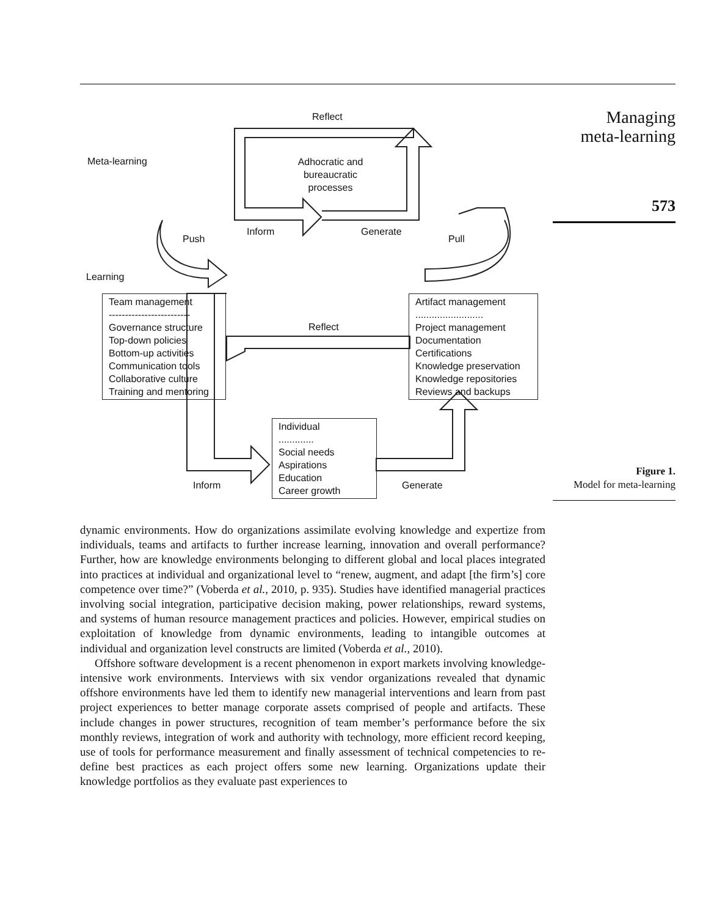Managing
meta-learning
573
Figure 1.
Model for meta-learning
Reflect
Meta-learning
Adhocratic and bureaucratic processes
Inform Generate
Push Pull
Learning
Team management
-------------------------
Governance structure
Top-down policies
Bottom-up activities
Communication tools
Collaborative culture
Training and mentoring
Reflect
Artifact management
.........................
Project management
Documentation
Certifications
Knowledge preservation
Knowledge repositories
Reviews and backups
Individual
.............
Social needs
Aspirations
Education
Career growth
Inform Generate
dynamic environments. How do organizations assimilate evolving knowledge and expertize from individuals, teams and artifacts to further increase learning, innovation and overall performance? Further, how are knowledge environments belonging to different global and local places integrated into practices at individual and organizational level to “renew, augment, and adapt [the firm’s] core competence over time?” (Voberda et al., 2010, p. 935). Studies have identified managerial practices involving social integration, participative decision making, power relationships, reward systems, and systems of human resource management practices and policies. However, empirical studies on exploitation of knowledge from dynamic environments, leading to intangible outcomes at individual and organization level constructs are limited (Voberda et al., 2010).
Offshore software development is a recent phenomenon in export markets involving knowledge-intensive work environments. Interviews with six vendor organizations revealed that dynamic offshore environments have led them to identify new managerial interventions and learn from past project experiences to better manage corporate assets comprised of people and artifacts. These include changes in power structures, recognition of team member’s performance before the six monthly reviews, integration of work and authority with technology, more efficient record keeping, use of tools for performance measurement and finally assessment of technical competencies to re-define best practices as each project offers some new learning. Organizations update their knowledge portfolios as they evaluate past experiences to